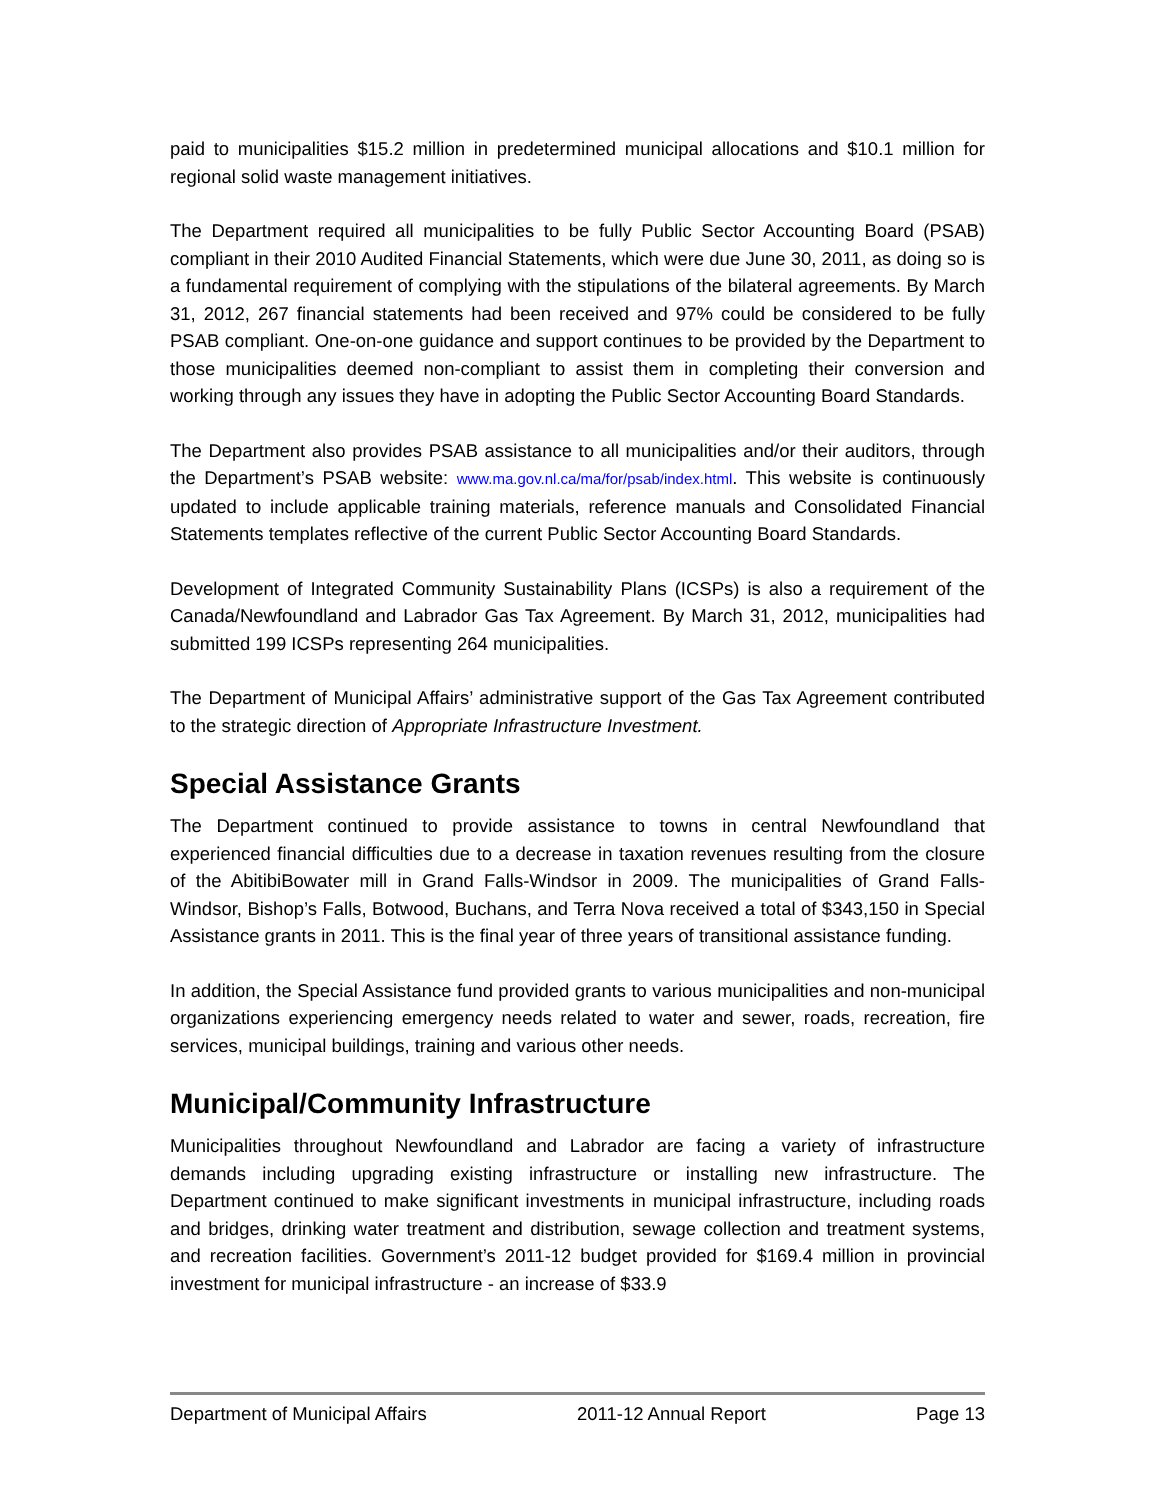paid to municipalities $15.2 million in predetermined municipal allocations and $10.1 million for regional solid waste management initiatives.
The Department required all municipalities to be fully Public Sector Accounting Board (PSAB) compliant in their 2010 Audited Financial Statements, which were due June 30, 2011, as doing so is a fundamental requirement of complying with the stipulations of the bilateral agreements. By March 31, 2012, 267 financial statements had been received and 97% could be considered to be fully PSAB compliant. One-on-one guidance and support continues to be provided by the Department to those municipalities deemed non-compliant to assist them in completing their conversion and working through any issues they have in adopting the Public Sector Accounting Board Standards.
The Department also provides PSAB assistance to all municipalities and/or their auditors, through the Department’s PSAB website: www.ma.gov.nl.ca/ma/for/psab/index.html. This website is continuously updated to include applicable training materials, reference manuals and Consolidated Financial Statements templates reflective of the current Public Sector Accounting Board Standards.
Development of Integrated Community Sustainability Plans (ICSPs) is also a requirement of the Canada/Newfoundland and Labrador Gas Tax Agreement. By March 31, 2012, municipalities had submitted 199 ICSPs representing 264 municipalities.
The Department of Municipal Affairs’ administrative support of the Gas Tax Agreement contributed to the strategic direction of Appropriate Infrastructure Investment.
Special Assistance Grants
The Department continued to provide assistance to towns in central Newfoundland that experienced financial difficulties due to a decrease in taxation revenues resulting from the closure of the AbitibiBowater mill in Grand Falls-Windsor in 2009. The municipalities of Grand Falls-Windsor, Bishop’s Falls, Botwood, Buchans, and Terra Nova received a total of $343,150 in Special Assistance grants in 2011. This is the final year of three years of transitional assistance funding.
In addition, the Special Assistance fund provided grants to various municipalities and non-municipal organizations experiencing emergency needs related to water and sewer, roads, recreation, fire services, municipal buildings, training and various other needs.
Municipal/Community Infrastructure
Municipalities throughout Newfoundland and Labrador are facing a variety of infrastructure demands including upgrading existing infrastructure or installing new infrastructure. The Department continued to make significant investments in municipal infrastructure, including roads and bridges, drinking water treatment and distribution, sewage collection and treatment systems, and recreation facilities. Government’s 2011-12 budget provided for $169.4 million in provincial investment for municipal infrastructure - an increase of $33.9
Department of Municipal Affairs 2011-12 Annual Report Page 13